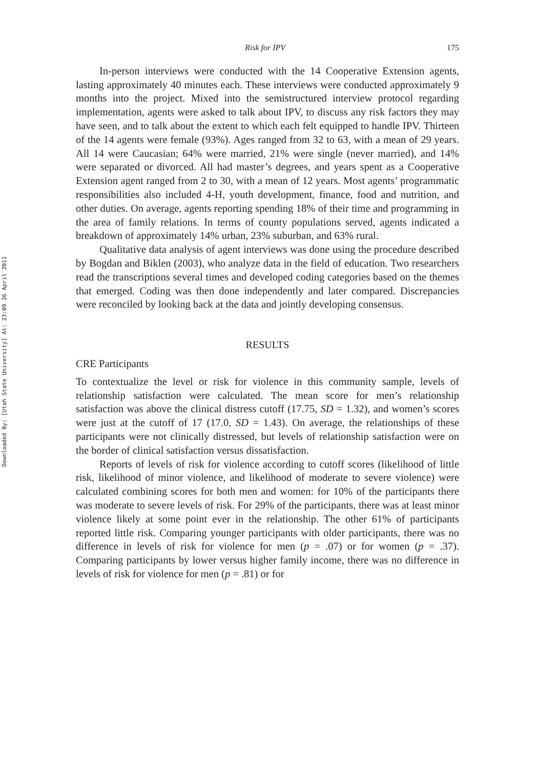Downloaded By: [Utah State University] At: 23:09 26 April 2011
Risk for IPV 175
In-person interviews were conducted with the 14 Cooperative Extension agents, lasting approximately 40 minutes each. These interviews were conducted approximately 9 months into the project. Mixed into the semistructured interview protocol regarding implementation, agents were asked to talk about IPV, to discuss any risk factors they may have seen, and to talk about the extent to which each felt equipped to handle IPV. Thirteen of the 14 agents were female (93%). Ages ranged from 32 to 63, with a mean of 29 years. All 14 were Caucasian; 64% were married, 21% were single (never married), and 14% were separated or divorced. All had master’s degrees, and years spent as a Cooperative Extension agent ranged from 2 to 30, with a mean of 12 years. Most agents’ programmatic responsibilities also included 4-H, youth development, finance, food and nutrition, and other duties. On average, agents reporting spending 18% of their time and programming in the area of family relations. In terms of county populations served, agents indicated a breakdown of approximately 14% urban, 23% suburban, and 63% rural.
Qualitative data analysis of agent interviews was done using the procedure described by Bogdan and Biklen (2003), who analyze data in the field of education. Two researchers read the transcriptions several times and developed coding categories based on the themes that emerged. Coding was then done independently and later compared. Discrepancies were reconciled by looking back at the data and jointly developing consensus.
RESULTS
CRE Participants
To contextualize the level or risk for violence in this community sample, levels of relationship satisfaction were calculated. The mean score for men’s relationship satisfaction was above the clinical distress cutoff (17.75, SD = 1.32), and women’s scores were just at the cutoff of 17 (17.0, SD = 1.43). On average, the relationships of these participants were not clinically distressed, but levels of relationship satisfaction were on the border of clinical satisfaction versus dissatisfaction.
Reports of levels of risk for violence according to cutoff scores (likelihood of little risk, likelihood of minor violence, and likelihood of moderate to severe violence) were calculated combining scores for both men and women: for 10% of the participants there was moderate to severe levels of risk. For 29% of the participants, there was at least minor violence likely at some point ever in the relationship. The other 61% of participants reported little risk. Comparing younger participants with older participants, there was no difference in levels of risk for violence for men (p = .07) or for women (p = .37). Comparing participants by lower versus higher family income, there was no difference in levels of risk for violence for men (p = .81) or for